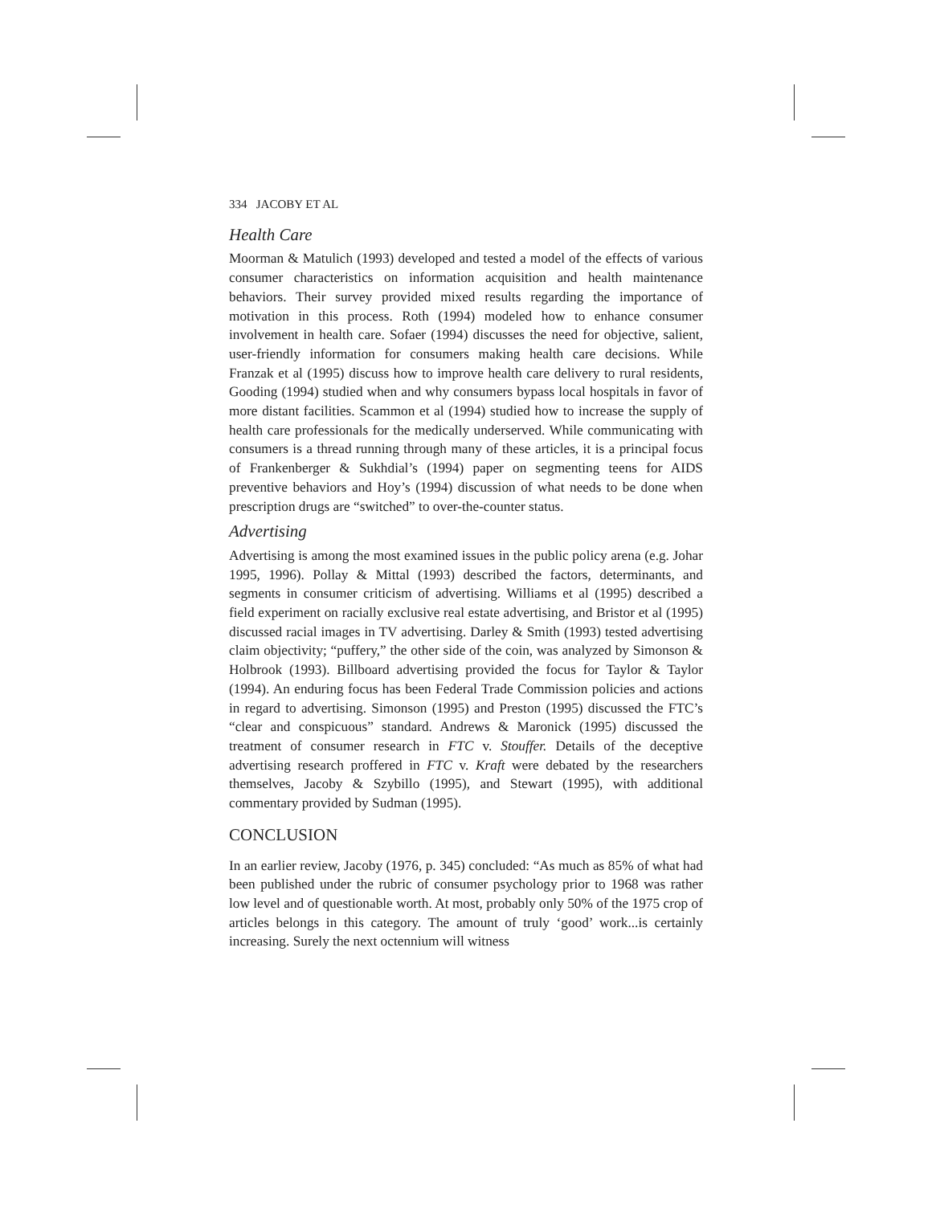334 JACOBY ET AL
Health Care
Moorman & Matulich (1993) developed and tested a model of the effects of various consumer characteristics on information acquisition and health maintenance behaviors. Their survey provided mixed results regarding the importance of motivation in this process. Roth (1994) modeled how to enhance consumer involvement in health care. Sofaer (1994) discusses the need for objective, salient, user-friendly information for consumers making health care decisions. While Franzak et al (1995) discuss how to improve health care delivery to rural residents, Gooding (1994) studied when and why consumers bypass local hospitals in favor of more distant facilities. Scammon et al (1994) studied how to increase the supply of health care professionals for the medically underserved. While communicating with consumers is a thread running through many of these articles, it is a principal focus of Frankenberger & Sukhdial’s (1994) paper on segmenting teens for AIDS preventive behaviors and Hoy’s (1994) discussion of what needs to be done when prescription drugs are “switched” to over-the-counter status.
Advertising
Advertising is among the most examined issues in the public policy arena (e.g. Johar 1995, 1996). Pollay & Mittal (1993) described the factors, determinants, and segments in consumer criticism of advertising. Williams et al (1995) described a field experiment on racially exclusive real estate advertising, and Bristor et al (1995) discussed racial images in TV advertising. Darley & Smith (1993) tested advertising claim objectivity; “puffery,” the other side of the coin, was analyzed by Simonson & Holbrook (1993). Billboard advertising provided the focus for Taylor & Taylor (1994). An enduring focus has been Federal Trade Commission policies and actions in regard to advertising. Simonson (1995) and Preston (1995) discussed the FTC’s “clear and conspicuous” standard. Andrews & Maronick (1995) discussed the treatment of consumer research in FTC v. Stouffer. Details of the deceptive advertising research proffered in FTC v. Kraft were debated by the researchers themselves, Jacoby & Szybillo (1995), and Stewart (1995), with additional commentary provided by Sudman (1995).
CONCLUSION
In an earlier review, Jacoby (1976, p. 345) concluded: “As much as 85% of what had been published under the rubric of consumer psychology prior to 1968 was rather low level and of questionable worth. At most, probably only 50% of the 1975 crop of articles belongs in this category. The amount of truly ‘good’ work...is certainly increasing. Surely the next octennium will witness